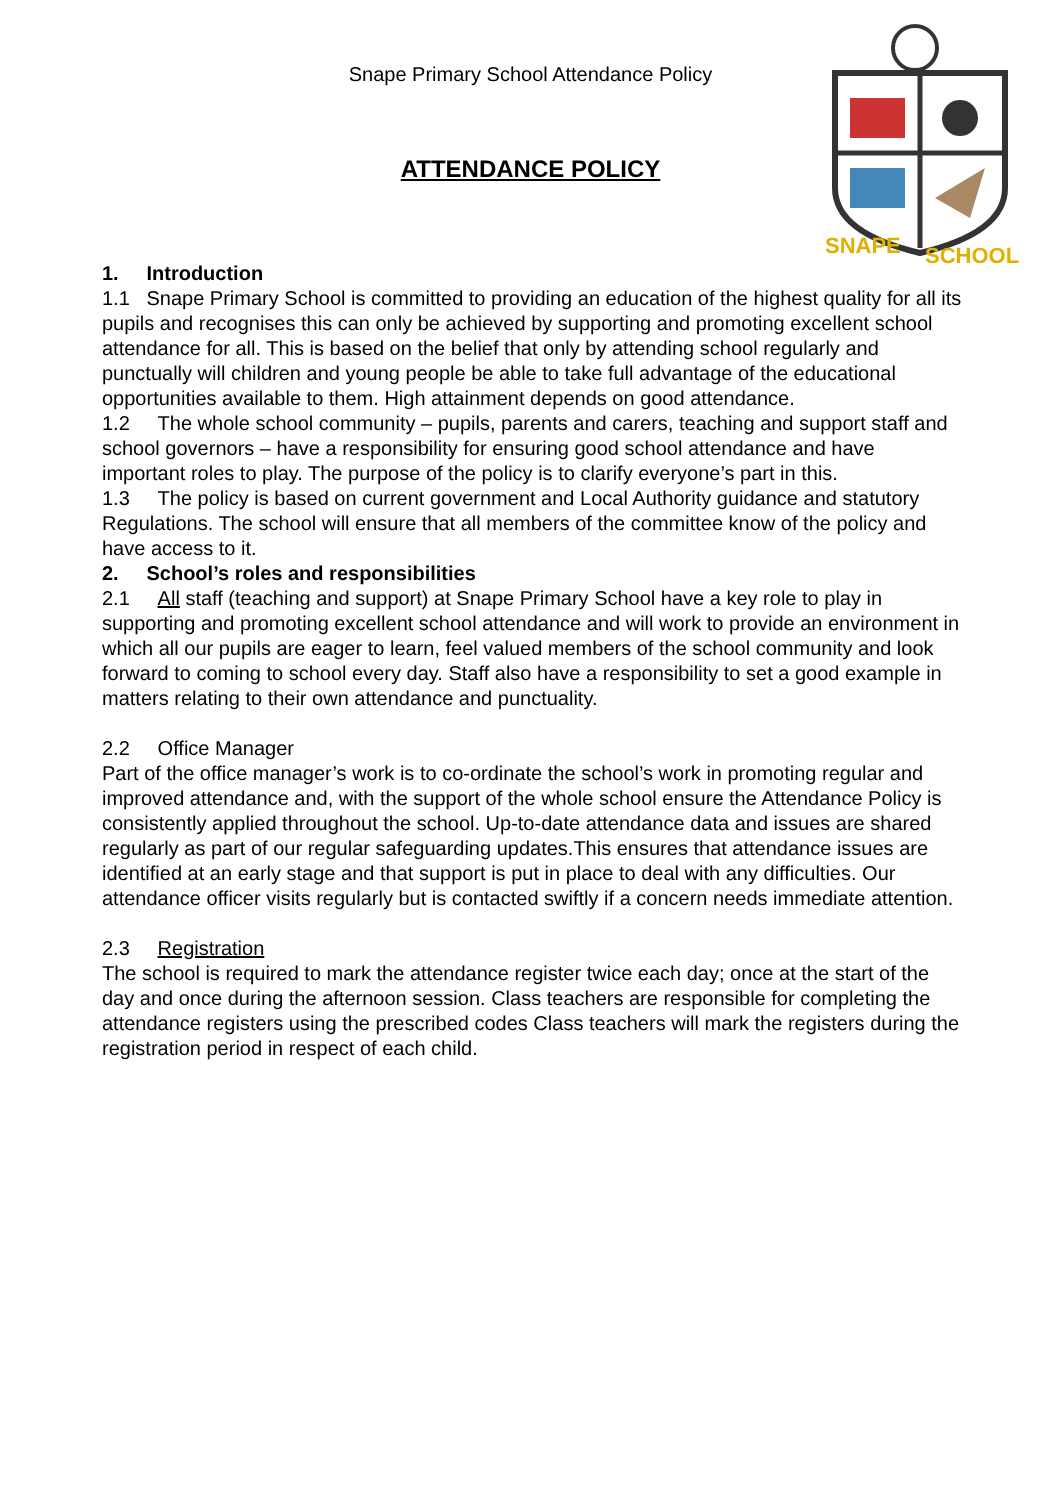Snape Primary School Attendance Policy
ATTENDANCE POLICY
SNAPE
SCHOOL
1. Introduction
1.1 Snape Primary School is committed to providing an education of the highest quality for all its pupils and recognises this can only be achieved by supporting and promoting excellent school attendance for all. This is based on the belief that only by attending school regularly and punctually will children and young people be able to take full advantage of the educational opportunities available to them. High attainment depends on good attendance.
1.2 The whole school community – pupils, parents and carers, teaching and support staff and school governors – have a responsibility for ensuring good school attendance and have important roles to play. The purpose of the policy is to clarify everyone’s part in this.
1.3 The policy is based on current government and Local Authority guidance and statutory Regulations. The school will ensure that all members of the committee know of the policy and have access to it.
2. School’s roles and responsibilities
2.1 All staff (teaching and support) at Snape Primary School have a key role to play in supporting and promoting excellent school attendance and will work to provide an environment in which all our pupils are eager to learn, feel valued members of the school community and look forward to coming to school every day. Staff also have a responsibility to set a good example in matters relating to their own attendance and punctuality.
2.2 Office Manager
Part of the office manager’s work is to co-ordinate the school’s work in promoting regular and improved attendance and, with the support of the whole school ensure the Attendance Policy is consistently applied throughout the school. Up-to-date attendance data and issues are shared regularly as part of our regular safeguarding updates.This ensures that attendance issues are identified at an early stage and that support is put in place to deal with any difficulties. Our attendance officer visits regularly but is contacted swiftly if a concern needs immediate attention.
2.3 Registration
The school is required to mark the attendance register twice each day; once at the start of the day and once during the afternoon session. Class teachers are responsible for completing the attendance registers using the prescribed codes Class teachers will mark the registers during the registration period in respect of each child.